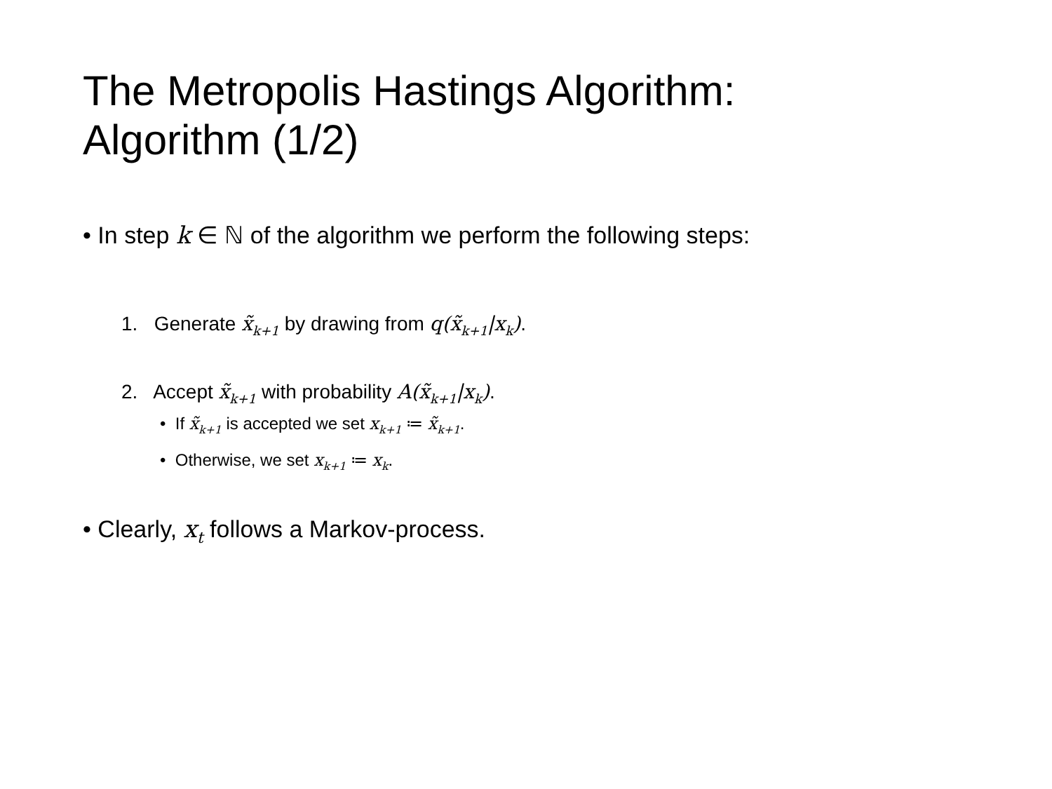The Metropolis Hastings Algorithm:
Algorithm (1/2)
• In step k ∈ ℕ of the algorithm we perform the following steps:
1. Generate x̃<sub>k+1</sub> by drawing from q(x̃<sub>k+1</sub>|x<sub>k</sub>).
2. Accept x̃<sub>k+1</sub> with probability A(x̃<sub>k+1</sub>|x<sub>k</sub>).
• If x̃<sub>k+1</sub> is accepted we set x<sub>k+1</sub> ≔ x̃<sub>k+1</sub>.
• Otherwise, we set x<sub>k+1</sub> ≔ x<sub>k</sub>.
• Clearly, x<sub>t</sub> follows a Markov-process.